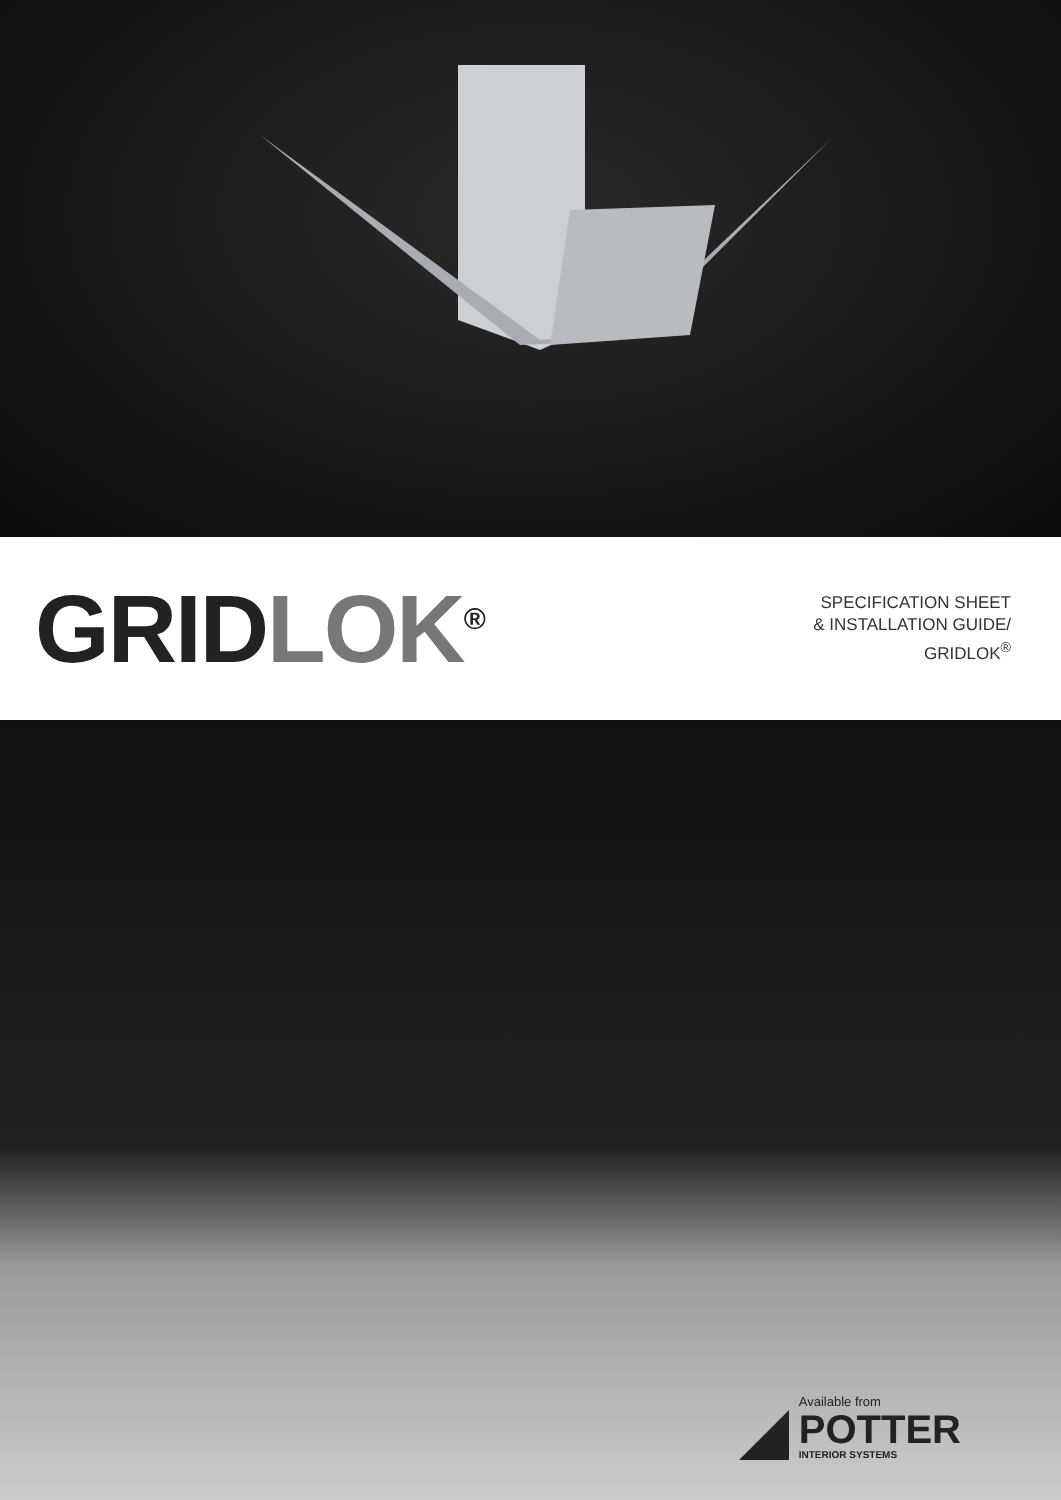GRIDLOK<sup>®</sup>
SPECIFICATION SHEET
& INSTALLATION GUIDE/
GRIDLOK<sup>®</sup>
Available from
POTTER
INTERIOR SYSTEMS